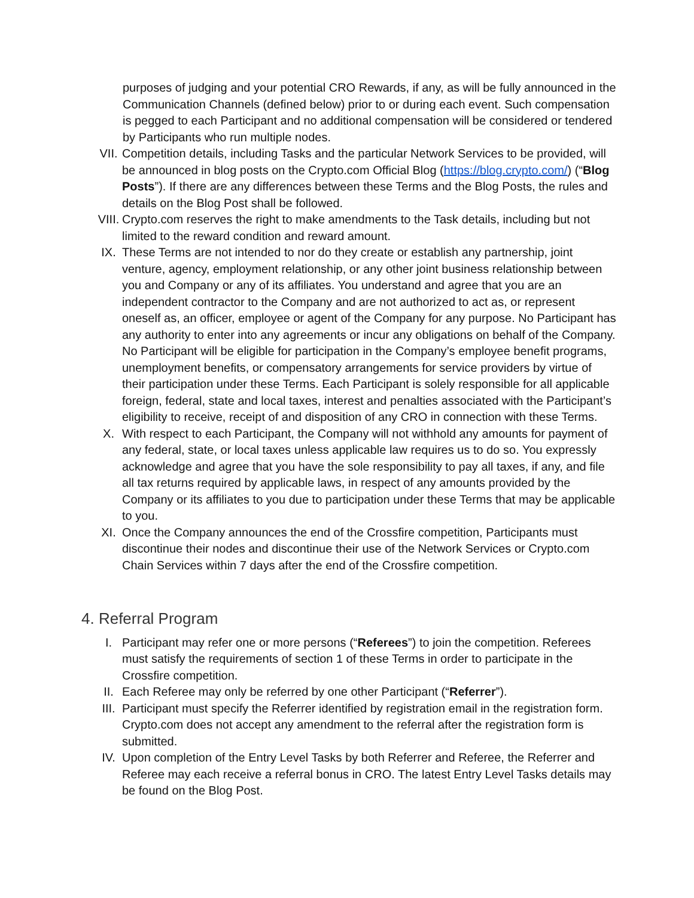purposes of judging and your potential CRO Rewards, if any, as will be fully announced in the Communication Channels (defined below) prior to or during each event. Such compensation is pegged to each Participant and no additional compensation will be considered or tendered by Participants who run multiple nodes.
VII. Competition details, including Tasks and the particular Network Services to be provided, will be announced in blog posts on the Crypto.com Official Blog (https://blog.crypto.com/) (“Blog Posts”). If there are any differences between these Terms and the Blog Posts, the rules and details on the Blog Post shall be followed.
VIII. Crypto.com reserves the right to make amendments to the Task details, including but not limited to the reward condition and reward amount.
IX. These Terms are not intended to nor do they create or establish any partnership, joint venture, agency, employment relationship, or any other joint business relationship between you and Company or any of its affiliates. You understand and agree that you are an independent contractor to the Company and are not authorized to act as, or represent oneself as, an officer, employee or agent of the Company for any purpose. No Participant has any authority to enter into any agreements or incur any obligations on behalf of the Company. No Participant will be eligible for participation in the Company’s employee benefit programs, unemployment benefits, or compensatory arrangements for service providers by virtue of their participation under these Terms. Each Participant is solely responsible for all applicable foreign, federal, state and local taxes, interest and penalties associated with the Participant’s eligibility to receive, receipt of and disposition of any CRO in connection with these Terms.
X. With respect to each Participant, the Company will not withhold any amounts for payment of any federal, state, or local taxes unless applicable law requires us to do so. You expressly acknowledge and agree that you have the sole responsibility to pay all taxes, if any, and file all tax returns required by applicable laws, in respect of any amounts provided by the Company or its affiliates to you due to participation under these Terms that may be applicable to you.
XI. Once the Company announces the end of the Crossfire competition, Participants must discontinue their nodes and discontinue their use of the Network Services or Crypto.com Chain Services within 7 days after the end of the Crossfire competition.
4. Referral Program
I. Participant may refer one or more persons (“Referees”) to join the competition. Referees must satisfy the requirements of section 1 of these Terms in order to participate in the Crossfire competition.
II. Each Referee may only be referred by one other Participant (“Referrer”).
III. Participant must specify the Referrer identified by registration email in the registration form. Crypto.com does not accept any amendment to the referral after the registration form is submitted.
IV. Upon completion of the Entry Level Tasks by both Referrer and Referee, the Referrer and Referee may each receive a referral bonus in CRO. The latest Entry Level Tasks details may be found on the Blog Post.